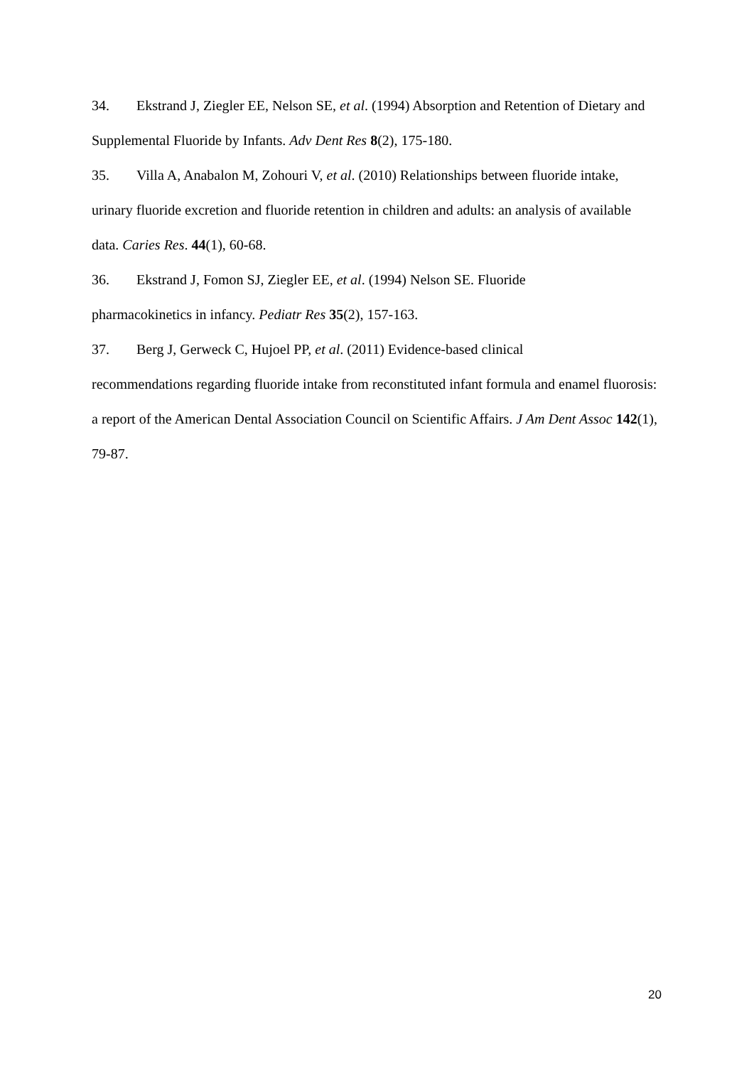34. Ekstrand J, Ziegler EE, Nelson SE, et al. (1994) Absorption and Retention of Dietary and Supplemental Fluoride by Infants. Adv Dent Res 8(2), 175-180.
35. Villa A, Anabalon M, Zohouri V, et al. (2010) Relationships between fluoride intake, urinary fluoride excretion and fluoride retention in children and adults: an analysis of available data. Caries Res. 44(1), 60-68.
36. Ekstrand J, Fomon SJ, Ziegler EE, et al. (1994) Nelson SE. Fluoride
pharmacokinetics in infancy. Pediatr Res 35(2), 157-163.
37. Berg J, Gerweck C, Hujoel PP, et al. (2011) Evidence-based clinical
recommendations regarding fluoride intake from reconstituted infant formula and enamel fluorosis: a report of the American Dental Association Council on Scientific Affairs. J Am Dent Assoc 142(1), 79-87.
20